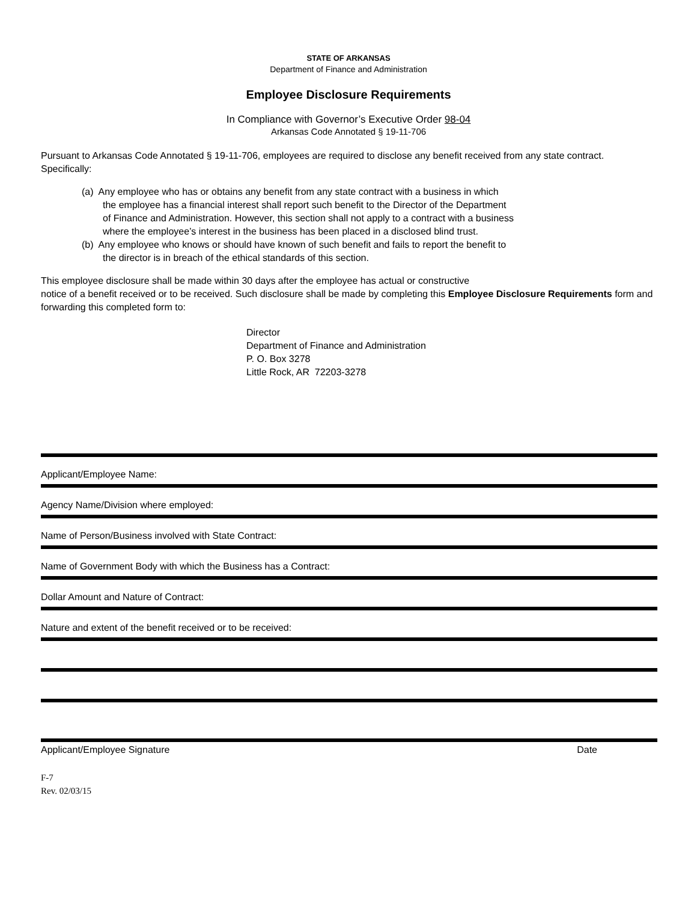STATE OF ARKANSAS
Department of Finance and Administration
Employee Disclosure Requirements
In Compliance with Governor’s Executive Order 98-04
Arkansas Code Annotated § 19-11-706
Pursuant to Arkansas Code Annotated § 19-11-706, employees are required to disclose any benefit received from any state contract. Specifically:
(a) Any employee who has or obtains any benefit from any state contract with a business in which the employee has a financial interest shall report such benefit to the Director of the Department of Finance and Administration. However, this section shall not apply to a contract with a business where the employee’s interest in the business has been placed in a disclosed blind trust.
(b) Any employee who knows or should have known of such benefit and fails to report the benefit to the director is in breach of the ethical standards of this section.
This employee disclosure shall be made within 30 days after the employee has actual or constructive
notice of a benefit received or to be received. Such disclosure shall be made by completing this Employee Disclosure Requirements form and forwarding this completed form to:
Director
Department of Finance and Administration
P. O. Box 3278
Little Rock, AR 72203-3278
Applicant/Employee Name:
Agency Name/Division where employed:
Name of Person/Business involved with State Contract:
Name of Government Body with which the Business has a Contract:
Dollar Amount and Nature of Contract:
Nature and extent of the benefit received or to be received:
Applicant/Employee Signature Date
F-7
Rev. 02/03/15